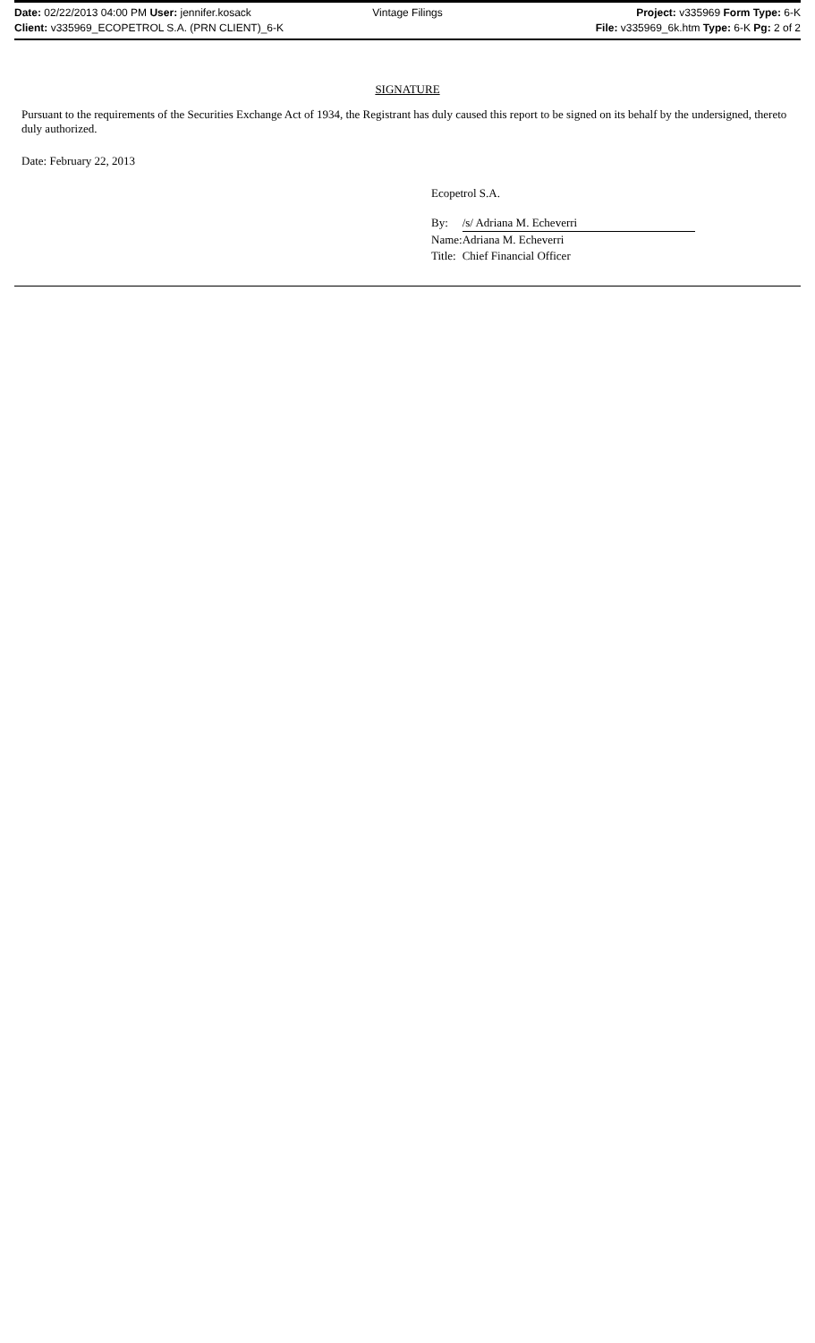Date: 02/22/2013 04:00 PM User: jennifer.kosack Vintage Filings Project: v335969 Form Type: 6-K
Client: v335969_ECOPETROL S.A. (PRN CLIENT)_6-K File: v335969_6k.htm Type: 6-K Pg: 2 of 2
SIGNATURE
Pursuant to the requirements of the Securities Exchange Act of 1934, the Registrant has duly caused this report to be signed on its behalf by the undersigned, thereto duly authorized.
Date: February 22, 2013
Ecopetrol S.A.
| By: | /s/ Adriana M. Echeverri |
| Name: | Adriana M. Echeverri |
| Title: | Chief Financial Officer |